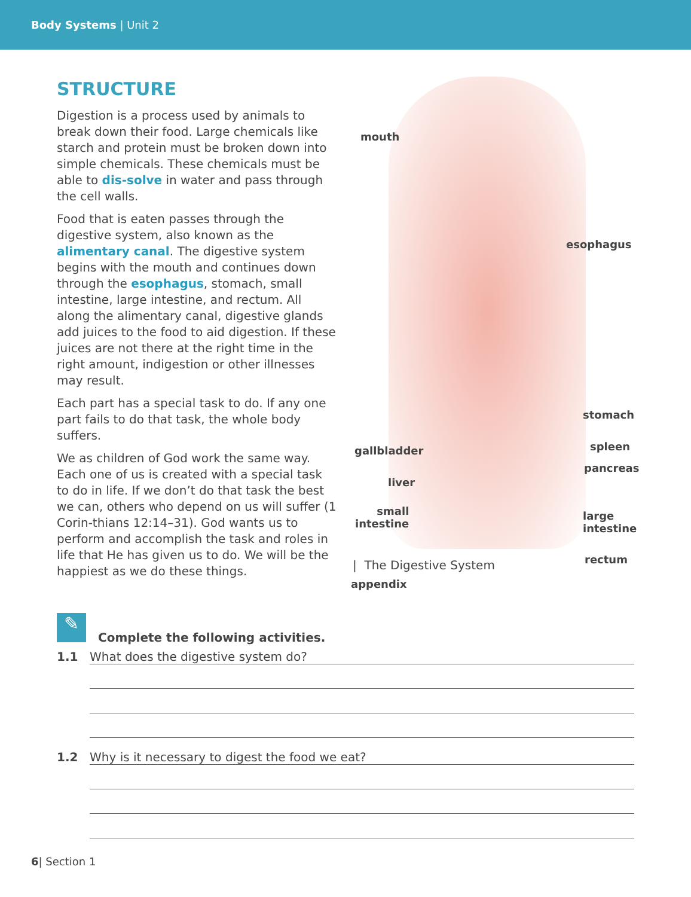Body Systems | Unit 2
STRUCTURE
Digestion is a process used by animals to break down their food. Large chemicals like starch and protein must be broken down into simple chemicals. These chemicals must be able to dis-solve in water and pass through the cell walls.
Food that is eaten passes through the digestive system, also known as the alimentary canal. The digestive system begins with the mouth and continues down through the esophagus, stomach, small intestine, large intestine, and rectum. All along the alimentary canal, digestive glands add juices to the food to aid digestion. If these juices are not there at the right time in the right amount, indigestion or other illnesses may result.
Each part has a special task to do. If any one part fails to do that task, the whole body suffers.
We as children of God work the same way. Each one of us is created with a special task to do in life. If we don’t do that task the best we can, others who depend on us will suffer (1 Corin-thians 12:14–31). God wants us to perform and accomplish the task and roles in life that He has given us to do. We will be the happiest as we do these things.
mouth
esophagus
stomach
gallbladder spleen
pancreas
liver
small
intestine
large
intestine
rectum
appendix
| The Digestive System
✎
Complete the following activities.
1.1 What does the digestive system do?
1.2 Why is it necessary to digest the food we eat?
6| Section 1